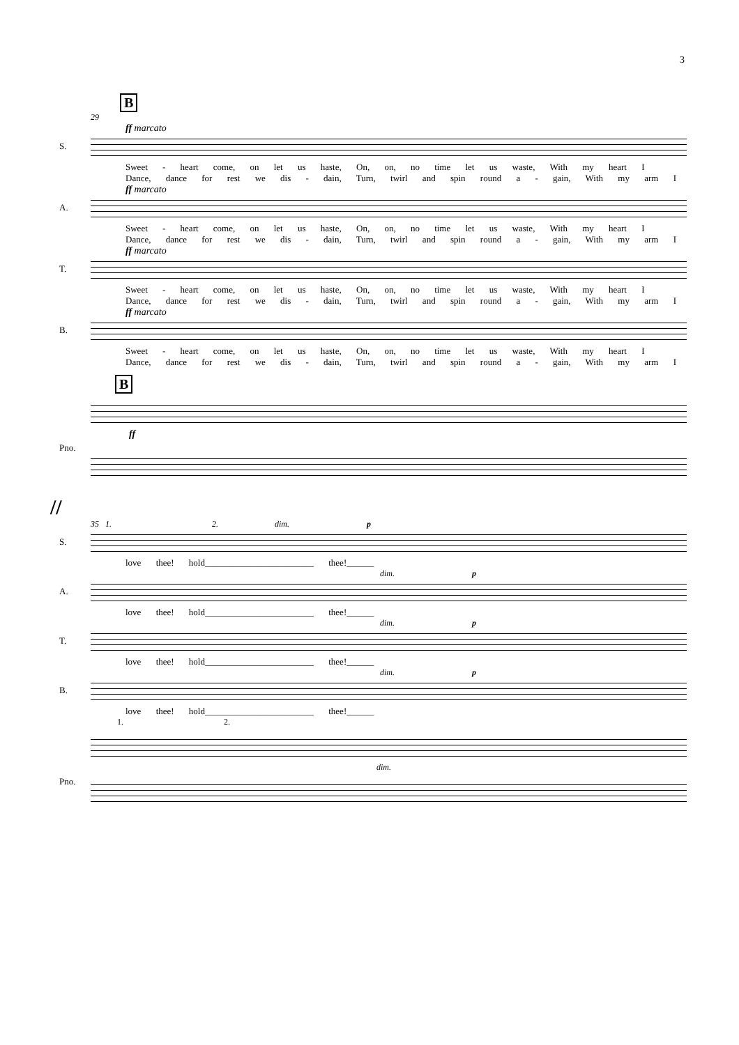3
B
29
ff marcato
S.
Sweet - heart come, on let us haste, On, on, no time let us waste, With my heart I
Dance, dance for rest we dis - dain, Turn, twirl and spin round a - gain, With my arm I
ff marcato
A.
Sweet - heart come, on let us haste, On, on, no time let us waste, With my heart I
Dance, dance for rest we dis - dain, Turn, twirl and spin round a - gain, With my arm I
ff marcato
T.
Sweet - heart come, on let us haste, On, on, no time let us waste, With my heart I
Dance, dance for rest we dis - dain, Turn, twirl and spin round a - gain, With my arm I
ff marcato
B.
Sweet - heart come, on let us haste, On, on, no time let us waste, With my heart I
Dance, dance for rest we dis - dain, Turn, twirl and spin round a - gain, With my arm I
B
Pno.
ff
//
35 1. 2. dim. p
S.
love thee! hold________________________ thee!______
dim. p
A.
love thee! hold________________________ thee!______
dim. p
T.
love thee! hold________________________ thee!______
dim. p
B.
love thee! hold________________________ thee!______
1. 2.
Pno.
dim.